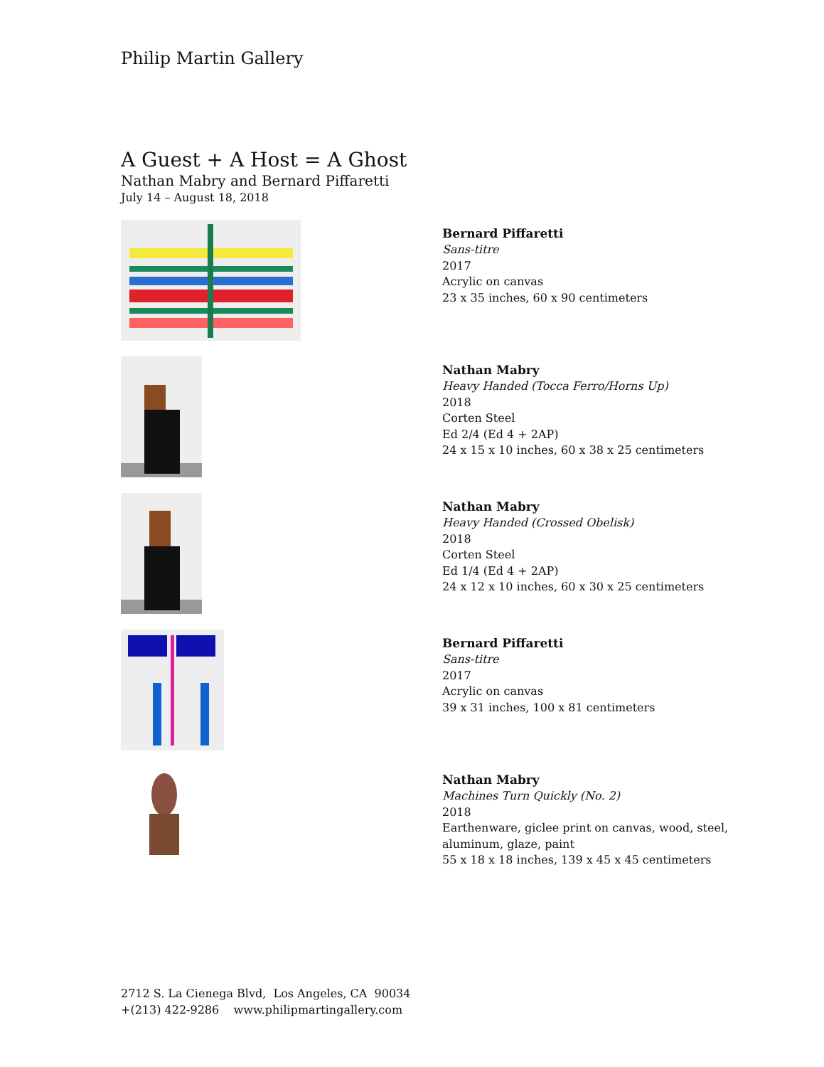Philip Martin Gallery
A Guest + A Host = A Ghost
Nathan Mabry and Bernard Piffaretti
July 14 – August 18, 2018
Bernard Piffaretti
Sans-titre
2017
Acrylic on canvas
23 x 35 inches, 60 x 90 centimeters
Nathan Mabry
Heavy Handed (Tocca Ferro/Horns Up)
2018
Corten Steel
Ed 2/4 (Ed 4 + 2AP)
24 x 15 x 10 inches, 60 x 38 x 25 centimeters
Nathan Mabry
Heavy Handed (Crossed Obelisk)
2018
Corten Steel
Ed 1/4 (Ed 4 + 2AP)
24 x 12 x 10 inches, 60 x 30 x 25 centimeters
Bernard Piffaretti
Sans-titre
2017
Acrylic on canvas
39 x 31 inches, 100 x 81 centimeters
Nathan Mabry
Machines Turn Quickly (No. 2)
2018
Earthenware, giclee print on canvas, wood, steel,
aluminum, glaze, paint
55 x 18 x 18 inches, 139 x 45 x 45 centimeters
2712 S. La Cienega Blvd, Los Angeles, CA 90034
+(213) 422-9286 www.philipmartingallery.com